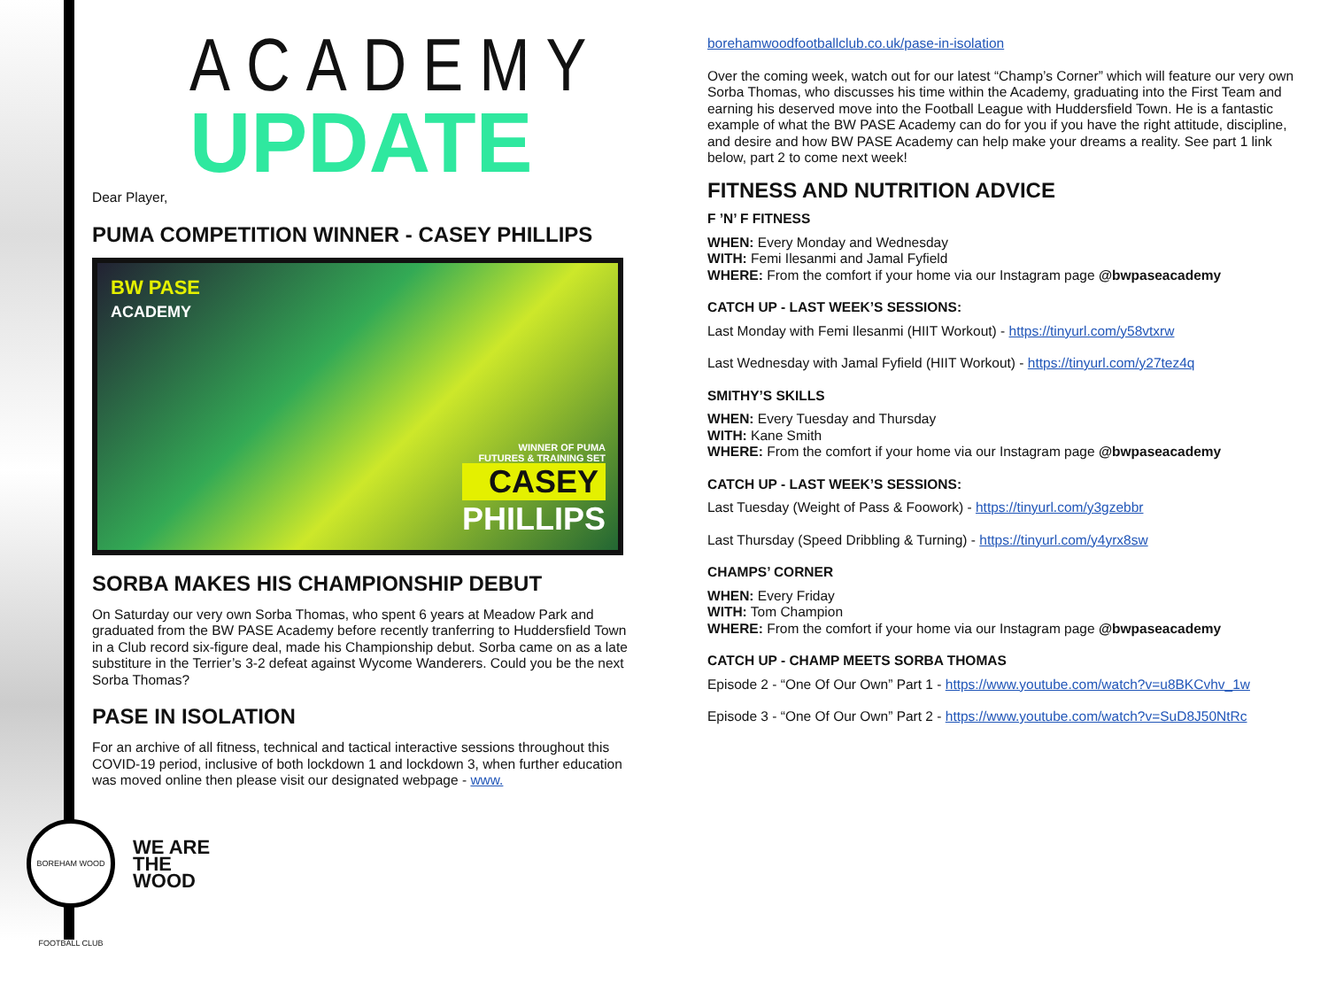ACADEMY
UPDATE
Dear Player,
PUMA COMPETITION WINNER - CASEY PHILLIPS
BW PASE
ACADEMY
WINNER OF PUMA
FUTURES & TRAINING SET
CASEY
PHILLIPS
SORBA MAKES HIS CHAMPIONSHIP DEBUT
On Saturday our very own Sorba Thomas, who spent 6 years at Meadow Park and graduated from the BW PASE Academy before recently tranferring to Huddersfield Town in a Club record six-figure deal, made his Championship debut. Sorba came on as a late substiture in the Terrier’s 3-2 defeat against Wycome Wanderers. Could you be the next Sorba Thomas?
PASE IN ISOLATION
For an archive of all fitness, technical and tactical interactive sessions throughout this COVID-19 period, inclusive of both lockdown 1 and lockdown 3, when further education was moved online then please visit our designated webpage - www.
borehamwoodfootballclub.co.uk/pase-in-isolation
Over the coming week, watch out for our latest “Champ’s Corner” which will feature our very own Sorba Thomas, who discusses his time within the Academy, graduating into the First Team and earning his deserved move into the Football League with Huddersfield Town. He is a fantastic example of what the BW PASE Academy can do for you if you have the right attitude, discipline, and desire and how BW PASE Academy can help make your dreams a reality. See part 1 link below, part 2 to come next week!
FITNESS AND NUTRITION ADVICE
F ’N’ F FITNESS
WHEN: Every Monday and Wednesday
WITH: Femi Ilesanmi and Jamal Fyfield
WHERE: From the comfort if your home via our Instagram page @bwpaseacademy
CATCH UP - LAST WEEK’S SESSIONS:
Last Monday with Femi Ilesanmi (HIIT Workout) - https://tinyurl.com/y58vtxrw
Last Wednesday with Jamal Fyfield (HIIT Workout) - https://tinyurl.com/y27tez4q
SMITHY’S SKILLS
WHEN: Every Tuesday and Thursday
WITH: Kane Smith
WHERE: From the comfort if your home via our Instagram page @bwpaseacademy
CATCH UP - LAST WEEK’S SESSIONS:
Last Tuesday (Weight of Pass & Foowork) - https://tinyurl.com/y3gzebbr
Last Thursday (Speed Dribbling & Turning) - https://tinyurl.com/y4yrx8sw
CHAMPS’ CORNER
WHEN: Every Friday
WITH: Tom Champion
WHERE: From the comfort if your home via our Instagram page @bwpaseacademy
CATCH UP - CHAMP MEETS SORBA THOMAS
Episode 2 - “One Of Our Own” Part 1 - https://www.youtube.com/watch?v=u8BKCvhv_1w
Episode 3 - “One Of Our Own” Part 2 - https://www.youtube.com/watch?v=SuD8J50NtRc
BOREHAM WOOD FOOTBALL CLUB
WE ARE
THE
WOOD